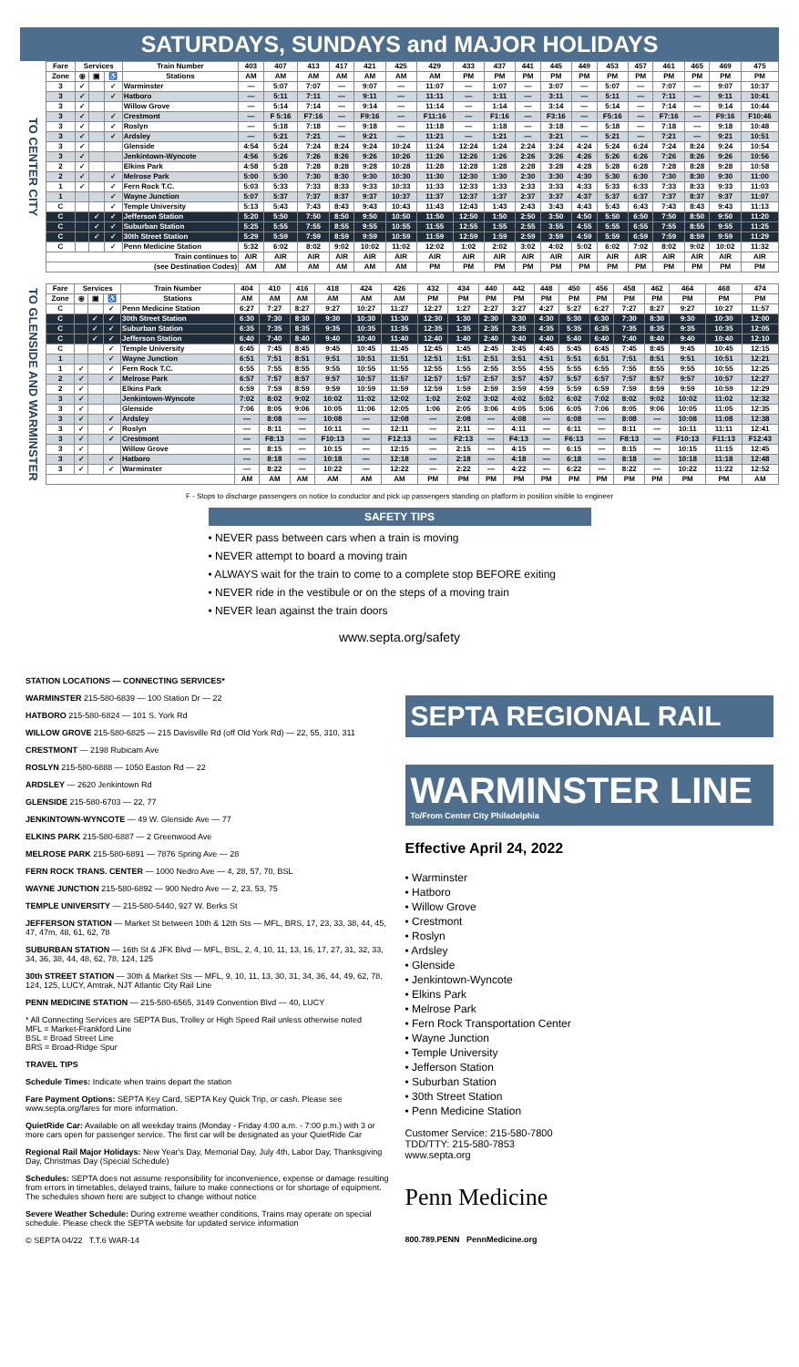SATURDAYS, SUNDAYS and MAJOR HOLIDAYS
TO CENTER CITY
| Fare | Services | | | Train Number | 403 | 407 | 413 | 417 | 421 | 425 | 429 | 433 | 437 | 441 | 445 | 449 | 453 | 457 | 461 | 465 | 469 | 475 |
| --- | --- | --- | --- | --- | --- | --- | --- | --- | --- | --- | --- | --- | --- | --- | --- | --- | --- | --- | --- | --- | --- | --- |
| Zone | ⦿ | ▣ | ♿ | Stations | AM | AM | AM | AM | AM | AM | AM | PM | PM | PM | PM | PM | PM | PM | PM | PM | PM | PM |
| 3 | ✓ | | ✓ | Warminster | — | 5:07 | 7:07 | — | 9:07 | — | 11:07 | — | 1:07 | — | 3:07 | — | 5:07 | — | 7:07 | — | 9:07 | 10:37 |
| 3 | ✓ | | ✓ | Hatboro | — | 5:11 | 7:11 | — | 9:11 | — | 11:11 | — | 1:11 | — | 3:11 | — | 5:11 | — | 7:11 | — | 9:11 | 10:41 |
| 3 | ✓ | | | Willow Grove | — | 5:14 | 7:14 | — | 9:14 | — | 11:14 | — | 1:14 | — | 3:14 | — | 5:14 | — | 7:14 | — | 9:14 | 10:44 |
| 3 | ✓ | | ✓ | Crestmont | — | F 5:16 | F7:16 | — | F9:16 | — | F11:16 | — | F1:16 | — | F3:16 | — | F5:16 | — | F7:16 | — | F9:16 | F10:46 |
| 3 | ✓ | | ✓ | Roslyn | — | 5:18 | 7:18 | — | 9:18 | — | 11:18 | — | 1:18 | — | 3:18 | — | 5:18 | — | 7:18 | — | 9:18 | 10:48 |
| 3 | ✓ | | ✓ | Ardsley | — | 5:21 | 7:21 | — | 9:21 | — | 11:21 | — | 1:21 | — | 3:21 | — | 5:21 | — | 7:21 | — | 9:21 | 10:51 |
| 3 | ✓ | | | Glenside | 4:54 | 5:24 | 7:24 | 8:24 | 9:24 | 10:24 | 11:24 | 12:24 | 1:24 | 2:24 | 3:24 | 4:24 | 5:24 | 6:24 | 7:24 | 8:24 | 9:24 | 10:54 |
| 3 | ✓ | | | Jenkintown-Wyncote | 4:56 | 5:26 | 7:26 | 8:26 | 9:26 | 10:26 | 11:26 | 12:26 | 1:26 | 2:26 | 3:26 | 4:26 | 5:26 | 6:26 | 7:26 | 8:26 | 9:26 | 10:56 |
| 2 | ✓ | | | Elkins Park | 4:58 | 5:28 | 7:28 | 8:28 | 9:28 | 10:28 | 11:28 | 12:28 | 1:28 | 2:28 | 3:28 | 4:28 | 5:28 | 6:28 | 7:28 | 8:28 | 9:28 | 10:58 |
| 2 | ✓ | | ✓ | Melrose Park | 5:00 | 5:30 | 7:30 | 8:30 | 9:30 | 10:30 | 11:30 | 12:30 | 1:30 | 2:30 | 3:30 | 4:30 | 5:30 | 6:30 | 7:30 | 8:30 | 9:30 | 11:00 |
| 1 | ✓ | | ✓ | Fern Rock T.C. | 5:03 | 5:33 | 7:33 | 8:33 | 9:33 | 10:33 | 11:33 | 12:33 | 1:33 | 2:33 | 3:33 | 4:33 | 5:33 | 6:33 | 7:33 | 8:33 | 9:33 | 11:03 |
| 1 | | | ✓ | Wayne Junction | 5:07 | 5:37 | 7:37 | 8:37 | 9:37 | 10:37 | 11:37 | 12:37 | 1:37 | 2:37 | 3:37 | 4:37 | 5:37 | 6:37 | 7:37 | 8:37 | 9:37 | 11:07 |
| C | | | ✓ | Temple University | 5:13 | 5:43 | 7:43 | 8:43 | 9:43 | 10:43 | 11:43 | 12:43 | 1:43 | 2:43 | 3:43 | 4:43 | 5:43 | 6:43 | 7:43 | 8:43 | 9:43 | 11:13 |
| C | | ✓ | ✓ | Jefferson Station | 5:20 | 5:50 | 7:50 | 8:50 | 9:50 | 10:50 | 11:50 | 12:50 | 1:50 | 2:50 | 3:50 | 4:50 | 5:50 | 6:50 | 7:50 | 8:50 | 9:50 | 11:20 |
| C | | ✓ | ✓ | Suburban Station | 5:25 | 5:55 | 7:55 | 8:55 | 9:55 | 10:55 | 11:55 | 12:55 | 1:55 | 2:55 | 3:55 | 4:55 | 5:55 | 6:55 | 7:55 | 8:55 | 9:55 | 11:25 |
| C | | ✓ | ✓ | 30th Street Station | 5:29 | 5:59 | 7:59 | 8:59 | 9:59 | 10:59 | 11:59 | 12:59 | 1:59 | 2:59 | 3:59 | 4:59 | 5:59 | 6:59 | 7:59 | 8:59 | 9:59 | 11:29 |
| C | | | ✓ | Penn Medicine Station | 5:32 | 6:02 | 8:02 | 9:02 | 10:02 | 11:02 | 12:02 | 1:02 | 2:02 | 3:02 | 4:02 | 5:02 | 6:02 | 7:02 | 8:02 | 9:02 | 10:02 | 11:32 |
| Train continues to | | | | | AIR | AIR | AIR | AIR | AIR | AIR | AIR | AIR | AIR | AIR | AIR | AIR | AIR | AIR | AIR | AIR | AIR | AIR |
| (see Destination Codes) | | | | | AM | AM | AM | AM | AM | AM | PM | PM | PM | PM | PM | PM | PM | PM | PM | PM | PM | PM |
TO GLENSIDE AND WARMINSTER
| Fare | Services | | | Train Number | 404 | 410 | 416 | 418 | 424 | 426 | 432 | 434 | 440 | 442 | 448 | 450 | 456 | 458 | 462 | 464 | 468 | 474 |
| --- | --- | --- | --- | --- | --- | --- | --- | --- | --- | --- | --- | --- | --- | --- | --- | --- | --- | --- | --- | --- | --- | --- |
| Zone | ⦿ | ▣ | ♿ | Stations | AM | AM | AM | AM | AM | AM | PM | PM | PM | PM | PM | PM | PM | PM | PM | PM | PM | PM |
| C | | | ✓ | Penn Medicine Station | 6:27 | 7:27 | 8:27 | 9:27 | 10:27 | 11:27 | 12:27 | 1:27 | 2:27 | 3:27 | 4:27 | 5:27 | 6:27 | 7:27 | 8:27 | 9:27 | 10:27 | 11:57 |
| C | | ✓ | ✓ | 30th Street Station | 6:30 | 7:30 | 8:30 | 9:30 | 10:30 | 11:30 | 12:30 | 1:30 | 2:30 | 3:30 | 4:30 | 5:30 | 6:30 | 7:30 | 8:30 | 9:30 | 10:30 | 12:00 |
| C | | ✓ | ✓ | Suburban Station | 6:35 | 7:35 | 8:35 | 9:35 | 10:35 | 11:35 | 12:35 | 1:35 | 2:35 | 3:35 | 4:35 | 5:35 | 6:35 | 7:35 | 8:35 | 9:35 | 10:35 | 12:05 |
| C | | ✓ | ✓ | Jefferson Station | 6:40 | 7:40 | 8:40 | 9:40 | 10:40 | 11:40 | 12:40 | 1:40 | 2:40 | 3:40 | 4:40 | 5:40 | 6:40 | 7:40 | 8:40 | 9:40 | 10:40 | 12:10 |
| C | | | ✓ | Temple University | 6:45 | 7:45 | 8:45 | 9:45 | 10:45 | 11:45 | 12:45 | 1:45 | 2:45 | 3:45 | 4:45 | 5:45 | 6:45 | 7:45 | 8:45 | 9:45 | 10:45 | 12:15 |
| 1 | | | ✓ | Wayne Junction | 6:51 | 7:51 | 8:51 | 9:51 | 10:51 | 11:51 | 12:51 | 1:51 | 2:51 | 3:51 | 4:51 | 5:51 | 6:51 | 7:51 | 8:51 | 9:51 | 10:51 | 12:21 |
| 1 | ✓ | | ✓ | Fern Rock T.C. | 6:55 | 7:55 | 8:55 | 9:55 | 10:55 | 11:55 | 12:55 | 1:55 | 2:55 | 3:55 | 4:55 | 5:55 | 6:55 | 7:55 | 8:55 | 9:55 | 10:55 | 12:25 |
| 2 | ✓ | | ✓ | Melrose Park | 6:57 | 7:57 | 8:57 | 9:57 | 10:57 | 11:57 | 12:57 | 1:57 | 2:57 | 3:57 | 4:57 | 5:57 | 6:57 | 7:57 | 8:57 | 9:57 | 10:57 | 12:27 |
| 2 | ✓ | | | Elkins Park | 6:59 | 7:59 | 8:59 | 9:59 | 10:59 | 11:59 | 12:59 | 1:59 | 2:59 | 3:59 | 4:59 | 5:59 | 6:59 | 7:59 | 8:59 | 9:59 | 10:59 | 12:29 |
| 3 | ✓ | | | Jenkintown-Wyncote | 7:02 | 8:02 | 9:02 | 10:02 | 11:02 | 12:02 | 1:02 | 2:02 | 3:02 | 4:02 | 5:02 | 6:02 | 7:02 | 8:02 | 9:02 | 10:02 | 11:02 | 12:32 |
| 3 | ✓ | | | Glenside | 7:06 | 8:05 | 9:06 | 10:05 | 11:06 | 12:05 | 1:06 | 2:05 | 3:06 | 4:05 | 5:06 | 6:05 | 7:06 | 8:05 | 9:06 | 10:05 | 11:05 | 12:35 |
| 3 | ✓ | | ✓ | Ardsley | — | 8:08 | — | 10:08 | — | 12:08 | — | 2:08 | — | 4:08 | — | 6:08 | — | 8:08 | — | 10:08 | 11:08 | 12:38 |
| 3 | ✓ | | ✓ | Roslyn | — | 8:11 | — | 10:11 | — | 12:11 | — | 2:11 | — | 4:11 | — | 6:11 | — | 8:11 | — | 10:11 | 11:11 | 12:41 |
| 3 | ✓ | | ✓ | Crestmont | — | F8:13 | — | F10:13 | — | F12:13 | — | F2:13 | — | F4:13 | — | F6:13 | — | F8:13 | — | F10:13 | F11:13 | F12:43 |
| 3 | ✓ | | | Willow Grove | — | 8:15 | — | 10:15 | — | 12:15 | — | 2:15 | — | 4:15 | — | 6:15 | — | 8:15 | — | 10:15 | 11:15 | 12:45 |
| 3 | ✓ | | ✓ | Hatboro | — | 8:18 | — | 10:18 | — | 12:18 | — | 2:18 | — | 4:18 | — | 6:18 | — | 8:18 | — | 10:18 | 11:18 | 12:48 |
| 3 | ✓ | | ✓ | Warminster | — | 8:22 | — | 10:22 | — | 12:22 | — | 2:22 | — | 4:22 | — | 6:22 | — | 8:22 | — | 10:22 | 11:22 | 12:52 |
| | | | | | AM | AM | AM | AM | AM | AM | PM | PM | PM | PM | PM | PM | PM | PM | PM | PM | PM | AM |
F - Stops to discharge passengers on notice to conductor and pick up passengers standing on platform in position visible to engineer
SAFETY TIPS
• NEVER pass between cars when a train is moving
• NEVER attempt to board a moving train
• ALWAYS wait for the train to come to a complete stop BEFORE exiting
• NEVER ride in the vestibule or on the steps of a moving train
• NEVER lean against the train doors
www.septa.org/safety
STATION LOCATIONS — CONNECTING SERVICES*
WARMINSTER 215-580-6839 — 100 Station Dr — 22
HATBORO 215-580-6824 — 101 S. York Rd
WILLOW GROVE 215-580-6825 — 215 Davisville Rd (off Old York Rd) — 22, 55, 310, 311
CRESTMONT — 2198 Rubicam Ave
ROSLYN 215-580-6888 — 1050 Easton Rd — 22
ARDSLEY — 2620 Jenkintown Rd
GLENSIDE 215-580-6703 — 22, 77
JENKINTOWN-WYNCOTE — 49 W. Glenside Ave — 77
ELKINS PARK 215-580-6887 — 2 Greenwood Ave
MELROSE PARK 215-580-6891 — 7876 Spring Ave — 28
FERN ROCK TRANS. CENTER — 1000 Nedro Ave — 4, 28, 57, 70, BSL
WAYNE JUNCTION 215-580-6892 — 900 Nedro Ave — 2, 23, 53, 75
TEMPLE UNIVERSITY — 215-580-5440, 927 W. Berks St
JEFFERSON STATION — Market St between 10th & 12th Sts — MFL, BRS, 17, 23, 33, 38, 44, 45, 47, 47m, 48, 61, 62, 78
SUBURBAN STATION — 16th St & JFK Blvd — MFL, BSL, 2, 4, 10, 11, 13, 16, 17, 27, 31, 32, 33, 34, 36, 38, 44, 48, 62, 78, 124, 125
30th STREET STATION — 30th & Market Sts — MFL, 9, 10, 11, 13, 30, 31, 34, 36, 44, 49, 62, 78, 124, 125, LUCY, Amtrak, NJT Atlantic City Rail Line
PENN MEDICINE STATION — 215-580-6565, 3149 Convention Blvd — 40, LUCY
* All Connecting Services are SEPTA Bus, Trolley or High Speed Rail unless otherwise noted
MFL = Market-Frankford Line
BSL = Broad Street Line
BRS = Broad-Ridge Spur
TRAVEL TIPS
Schedule Times: Indicate when trains depart the station
Fare Payment Options: SEPTA Key Card, SEPTA Key Quick Trip, or cash. Please see www.septa.org/fares for more information.
QuietRide Car: Available on all weekday trains (Monday - Friday 4:00 a.m. - 7:00 p.m.) with 3 or more cars open for passenger service. The first car will be designated as your QuietRide Car
Regional Rail Major Holidays: New Year's Day, Memorial Day, July 4th, Labor Day, Thanksgiving Day, Christmas Day (Special Schedule)
Schedules: SEPTA does not assume responsibility for inconvenience, expense or damage resulting from errors in timetables, delayed trains, failure to make connections or for shortage of equipment. The schedules shown here are subject to change without notice
Severe Weather Schedule: During extreme weather conditions, Trains may operate on special schedule. Please check the SEPTA website for updated service information
© SEPTA 04/22 T.T.6 WAR-14
SEPTA REGIONAL RAIL
WARMINSTER LINE
To/From Center City Philadelphia
Effective April 24, 2022
• Warminster
• Hatboro
• Willow Grove
• Crestmont
• Roslyn
• Ardsley
• Glenside
• Jenkintown-Wyncote
• Elkins Park
• Melrose Park
• Fern Rock Transportation Center
• Wayne Junction
• Temple University
• Jefferson Station
• Suburban Station
• 30th Street Station
• Penn Medicine Station
Customer Service: 215-580-7800
TDD/TTY: 215-580-7853
www.septa.org
Penn Medicine
800.789.PENN PennMedicine.org